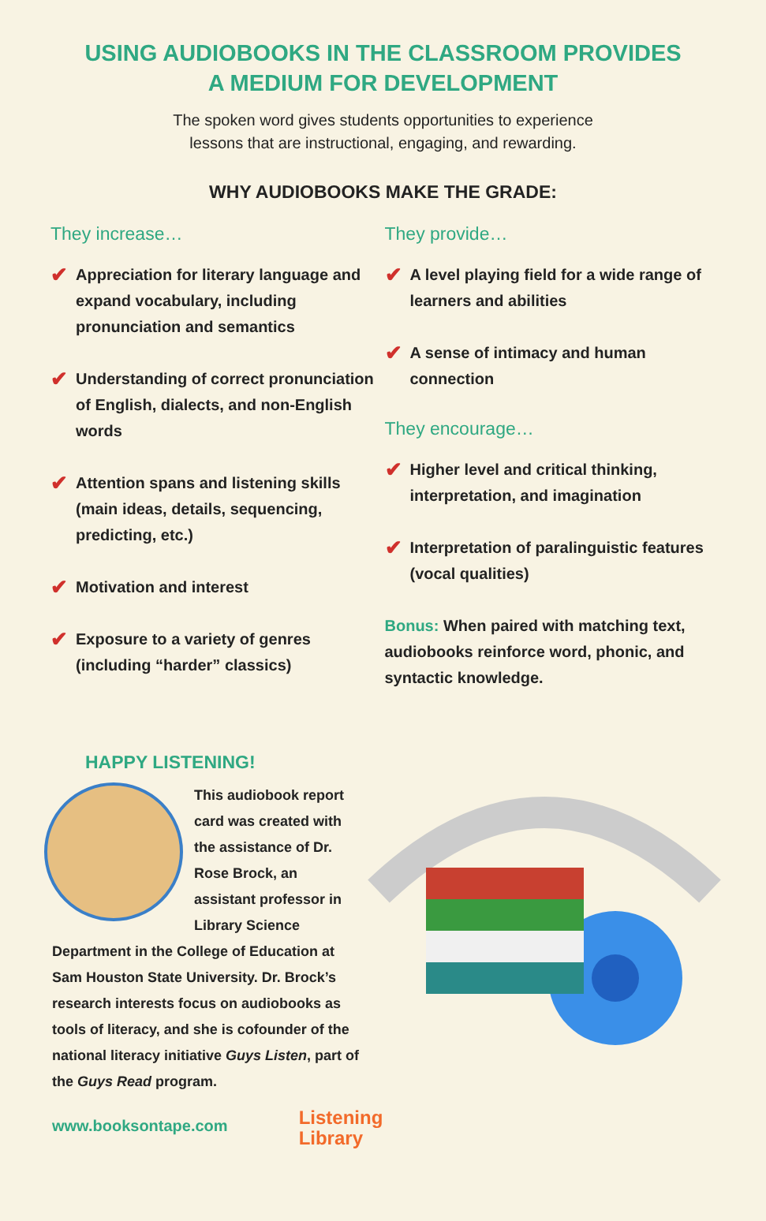USING AUDIOBOOKS IN THE CLASSROOM PROVIDES
A MEDIUM FOR DEVELOPMENT
The spoken word gives students opportunities to experience
lessons that are instructional, engaging, and rewarding.
WHY AUDIOBOOKS MAKE THE GRADE:
They increase…
✔ Appreciation for literary language and expand vocabulary, including pronunciation and semantics
✔ Understanding of correct pronunciation of English, dialects, and non-English words
✔ Attention spans and listening skills (main ideas, details, sequencing, predicting, etc.)
✔ Motivation and interest
✔ Exposure to a variety of genres (including “harder” classics)
They provide…
✔ A level playing field for a wide range of learners and abilities
✔ A sense of intimacy and human connection
They encourage…
✔ Higher level and critical thinking, interpretation, and imagination
✔ Interpretation of paralinguistic features (vocal qualities)
Bonus: When paired with matching text, audiobooks reinforce word, phonic, and syntactic knowledge.
HAPPY LISTENING!
This audiobook report card was created with the assistance of Dr. Rose Brock, an assistant professor in Library Science Department in the College of Education at Sam Houston State University. Dr. Brock’s research interests focus on audiobooks as tools of literacy, and she is cofounder of the national literacy initiative Guys Listen, part of the Guys Read program.
www.booksontape.com Listening
Library